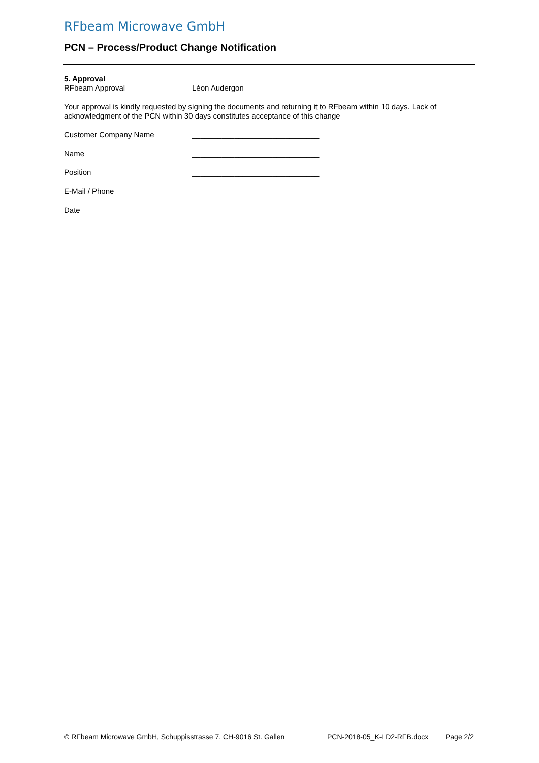RFbeam Microwave GmbH
PCN – Process/Product Change Notification
5. Approval
RFbeam Approval Léon Audergon
Your approval is kindly requested by signing the documents and returning it to RFbeam within 10 days. Lack of acknowledgment of the PCN within 30 days constitutes acceptance of this change
Customer Company Name ______________________________
Name ______________________________
Position ______________________________
E-Mail / Phone ______________________________
Date ______________________________
© RFbeam Microwave GmbH, Schuppisstrasse 7, CH-9016 St. Gallen PCN-2018-05_K-LD2-RFB.docx Page 2/2